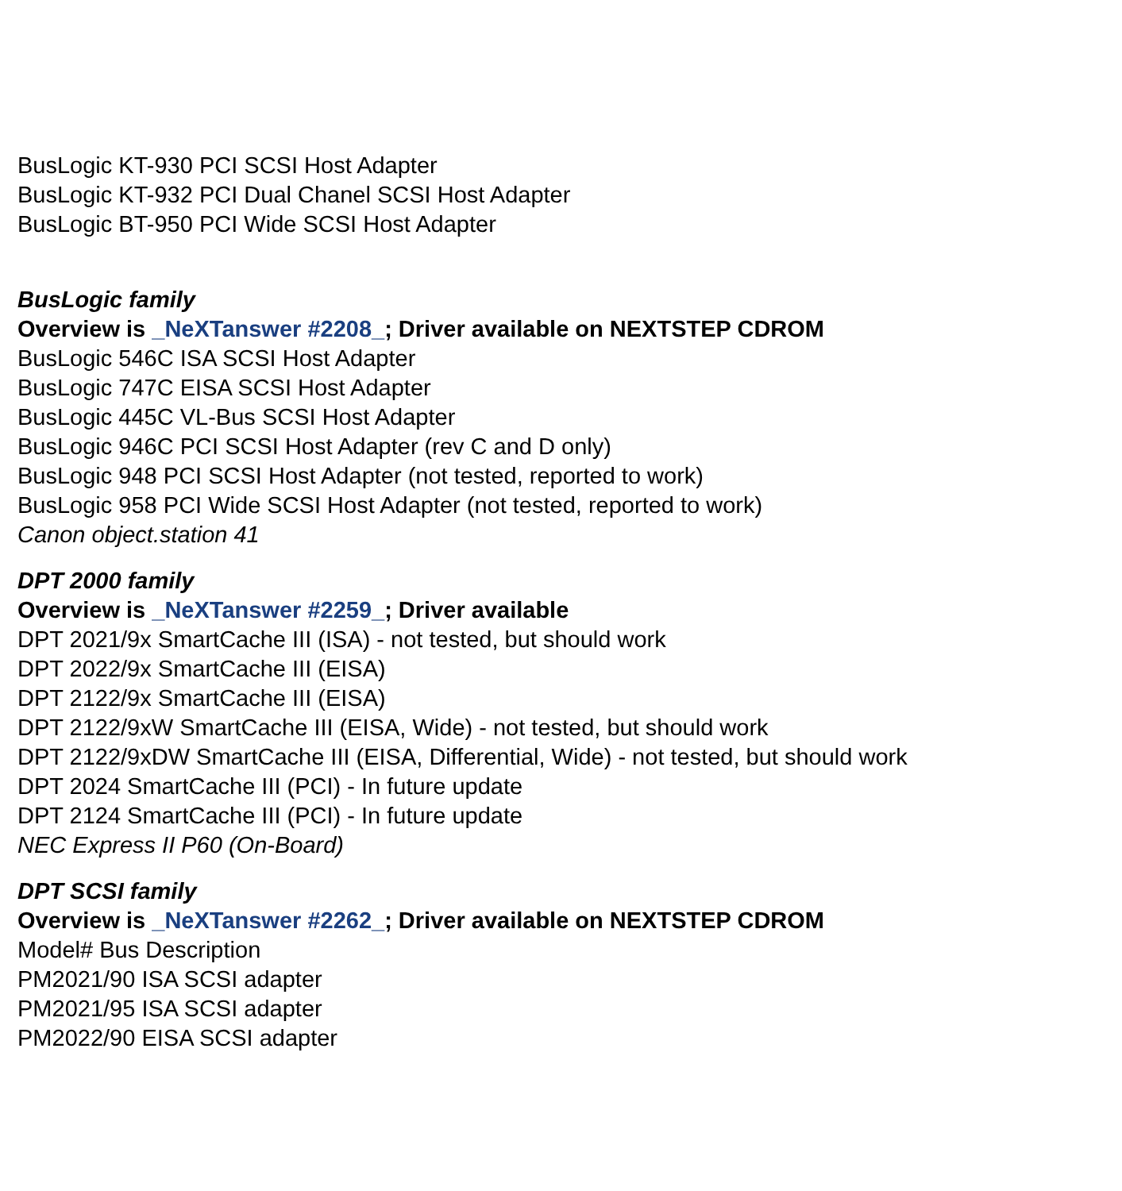BusLogic KT-930 PCI SCSI Host Adapter
BusLogic KT-932 PCI Dual Chanel SCSI Host Adapter
BusLogic BT-950 PCI Wide SCSI Host Adapter
BusLogic family
Overview is _NeXTanswer #2208_; Driver available on NEXTSTEP CDROM
BusLogic 546C ISA SCSI Host Adapter
BusLogic 747C EISA SCSI Host Adapter
BusLogic 445C VL-Bus SCSI Host Adapter
BusLogic 946C PCI SCSI Host Adapter (rev C and D only)
BusLogic 948 PCI SCSI Host Adapter (not tested, reported to work)
BusLogic 958 PCI Wide SCSI Host Adapter (not tested, reported to work)
Canon object.station 41
DPT 2000 family
Overview is _NeXTanswer #2259_; Driver available
DPT 2021/9x SmartCache III (ISA) - not tested, but should work
DPT 2022/9x SmartCache III (EISA)
DPT 2122/9x SmartCache III (EISA)
DPT 2122/9xW SmartCache III (EISA, Wide) - not tested, but should work
DPT 2122/9xDW SmartCache III (EISA, Differential, Wide) - not tested, but should work
DPT 2024 SmartCache III (PCI) - In future update
DPT 2124 SmartCache III (PCI) - In future update
NEC Express II P60 (On-Board)
DPT SCSI family
Overview is _NeXTanswer #2262_; Driver available on NEXTSTEP CDROM
Model# Bus Description
PM2021/90 ISA SCSI adapter
PM2021/95 ISA SCSI adapter
PM2022/90 EISA SCSI adapter